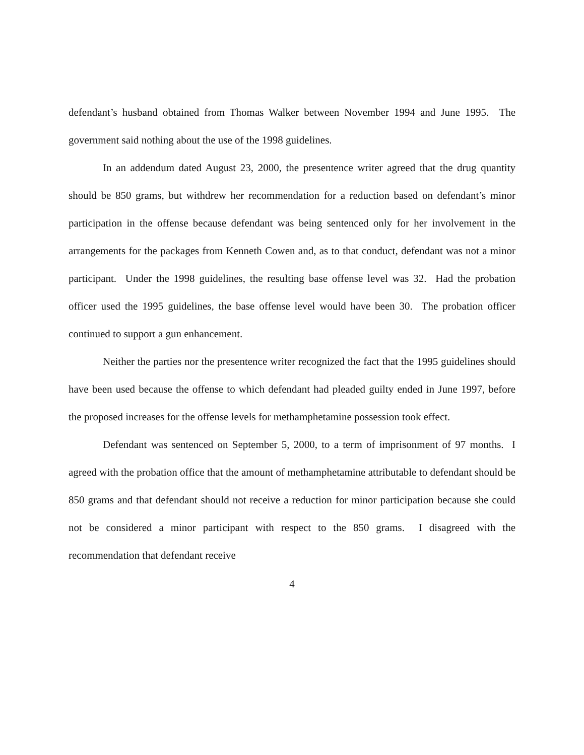defendant’s husband obtained from Thomas Walker between November 1994 and June 1995. The government said nothing about the use of the 1998 guidelines.
In an addendum dated August 23, 2000, the presentence writer agreed that the drug quantity should be 850 grams, but withdrew her recommendation for a reduction based on defendant’s minor participation in the offense because defendant was being sentenced only for her involvement in the arrangements for the packages from Kenneth Cowen and, as to that conduct, defendant was not a minor participant. Under the 1998 guidelines, the resulting base offense level was 32. Had the probation officer used the 1995 guidelines, the base offense level would have been 30. The probation officer continued to support a gun enhancement.
Neither the parties nor the presentence writer recognized the fact that the 1995 guidelines should have been used because the offense to which defendant had pleaded guilty ended in June 1997, before the proposed increases for the offense levels for methamphetamine possession took effect.
Defendant was sentenced on September 5, 2000, to a term of imprisonment of 97 months. I agreed with the probation office that the amount of methamphetamine attributable to defendant should be 850 grams and that defendant should not receive a reduction for minor participation because she could not be considered a minor participant with respect to the 850 grams. I disagreed with the recommendation that defendant receive
4